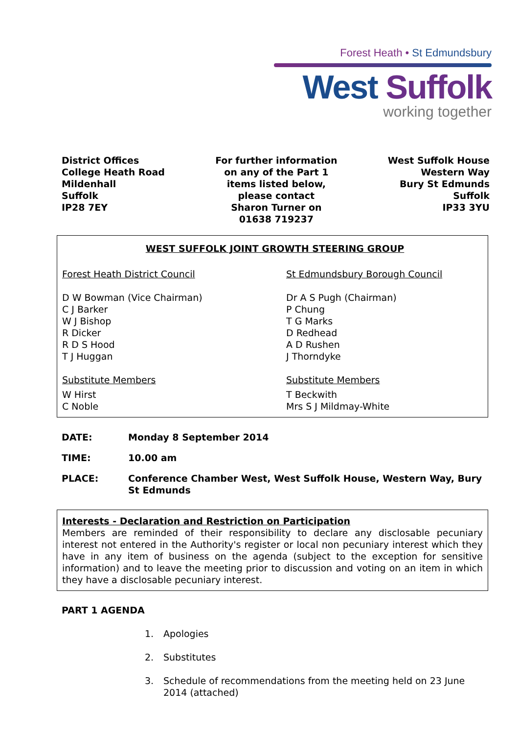Forest Heath • St Edmundsbury
West Suffolk
working together
District Offices
College Heath Road
Mildenhall
Suffolk
IP28 7EY
For further information
on any of the Part 1
items listed below,
please contact
Sharon Turner on
01638 719237
West Suffolk House
Western Way
Bury St Edmunds
Suffolk
IP33 3YU
WEST SUFFOLK JOINT GROWTH STEERING GROUP
Forest Heath District Council
D W Bowman (Vice Chairman)
C J Barker
W J Bishop
R Dicker
R D S Hood
T J Huggan
Substitute Members
W Hirst
C Noble
St Edmundsbury Borough Council
Dr A S Pugh (Chairman)
P Chung
T G Marks
D Redhead
A D Rushen
J Thorndyke
Substitute Members
T Beckwith
Mrs S J Mildmay-White
DATE: Monday 8 September 2014
TIME: 10.00 am
PLACE: Conference Chamber West, West Suffolk House, Western Way, Bury St Edmunds
Interests - Declaration and Restriction on Participation
Members are reminded of their responsibility to declare any disclosable pecuniary interest not entered in the Authority's register or local non pecuniary interest which they have in any item of business on the agenda (subject to the exception for sensitive information) and to leave the meeting prior to discussion and voting on an item in which they have a disclosable pecuniary interest.
PART 1 AGENDA
1. Apologies
2. Substitutes
3. Schedule of recommendations from the meeting held on 23 June 2014 (attached)